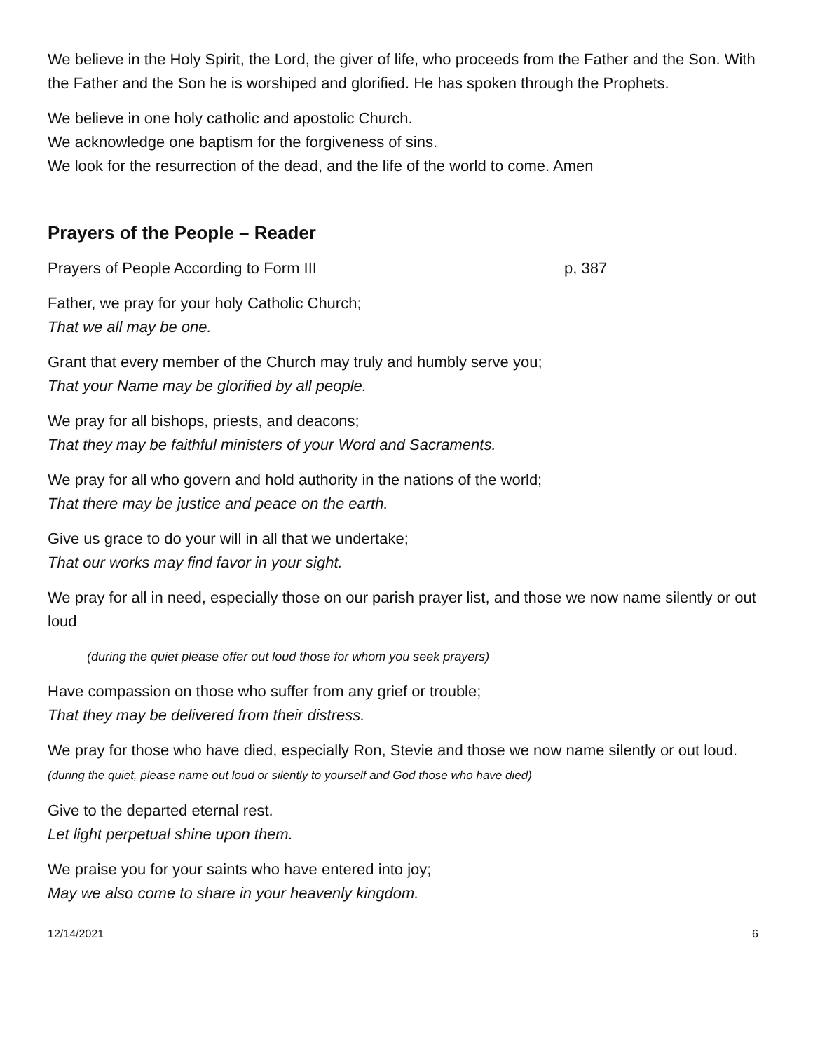We believe in the Holy Spirit, the Lord, the giver of life, who proceeds from the Father and the Son. With the Father and the Son he is worshiped and glorified. He has spoken through the Prophets.
We believe in one holy catholic and apostolic Church.
We acknowledge one baptism for the forgiveness of sins.
We look for the resurrection of the dead, and the life of the world to come. Amen
Prayers of the People – Reader
Prayers of People According to Form III p, 387
Father, we pray for your holy Catholic Church;
That we all may be one.
Grant that every member of the Church may truly and humbly serve you;
That your Name may be glorified by all people.
We pray for all bishops, priests, and deacons;
That they may be faithful ministers of your Word and Sacraments.
We pray for all who govern and hold authority in the nations of the world;
That there may be justice and peace on the earth.
Give us grace to do your will in all that we undertake;
That our works may find favor in your sight.
We pray for all in need, especially those on our parish prayer list, and those we now name silently or out loud
(during the quiet please offer out loud those for whom you seek prayers)
Have compassion on those who suffer from any grief or trouble;
That they may be delivered from their distress.
We pray for those who have died, especially Ron, Stevie and those we now name silently or out loud. (during the quiet, please name out loud or silently to yourself and God those who have died)
Give to the departed eternal rest.
Let light perpetual shine upon them.
We praise you for your saints who have entered into joy;
May we also come to share in your heavenly kingdom.
12/14/2021 6